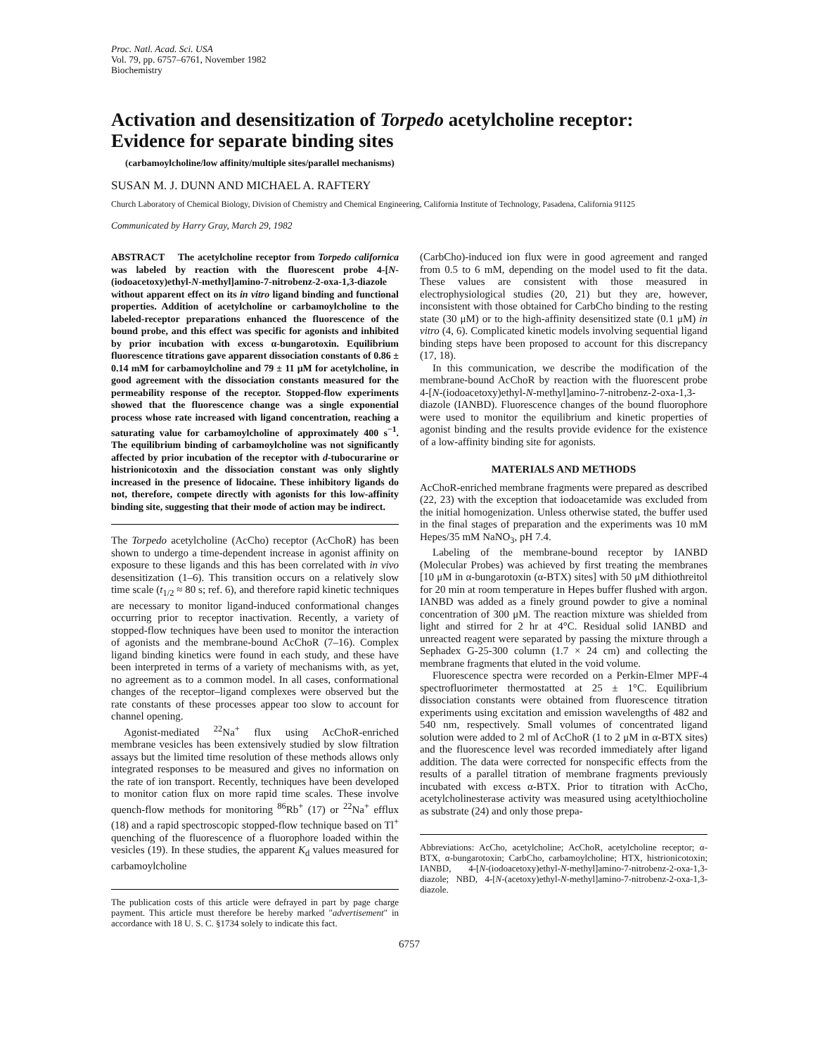Proc. Natl. Acad. Sci. USA
Vol. 79, pp. 6757–6761, November 1982
Biochemistry
Activation and desensitization of Torpedo acetylcholine receptor: Evidence for separate binding sites
(carbamoylcholine/low affinity/multiple sites/parallel mechanisms)
SUSAN M. J. DUNN AND MICHAEL A. RAFTERY
Church Laboratory of Chemical Biology, Division of Chemistry and Chemical Engineering, California Institute of Technology, Pasadena, California 91125
Communicated by Harry Gray, March 29, 1982
ABSTRACT The acetylcholine receptor from Torpedo californica was labeled by reaction with the fluorescent probe 4-[N-(iodoacetoxy)ethyl-N-methyl]amino-7-nitrobenz-2-oxa-1,3-diazole without apparent effect on its in vitro ligand binding and functional properties. Addition of acetylcholine or carbamoylcholine to the labeled-receptor preparations enhanced the fluorescence of the bound probe, and this effect was specific for agonists and inhibited by prior incubation with excess α-bungarotoxin. Equilibrium fluorescence titrations gave apparent dissociation constants of 0.86 ± 0.14 mM for carbamoylcholine and 79 ± 11 μM for acetylcholine, in good agreement with the dissociation constants measured for the permeability response of the receptor. Stopped-flow experiments showed that the fluorescence change was a single exponential process whose rate increased with ligand concentration, reaching a saturating value for carbamoylcholine of approximately 400 s<sup>−1</sup>. The equilibrium binding of carbamoylcholine was not significantly affected by prior incubation of the receptor with d-tubocurarine or histrionicotoxin and the dissociation constant was only slightly increased in the presence of lidocaine. These inhibitory ligands do not, therefore, compete directly with agonists for this low-affinity binding site, suggesting that their mode of action may be indirect.
The Torpedo acetylcholine (AcCho) receptor (AcChoR) has been shown to undergo a time-dependent increase in agonist affinity on exposure to these ligands and this has been correlated with in vivo desensitization (1–6). This transition occurs on a relatively slow time scale (t<sub>1/2</sub> ≈ 80 s; ref. 6), and therefore rapid kinetic techniques are necessary to monitor ligand-induced conformational changes occurring prior to receptor inactivation. Recently, a variety of stopped-flow techniques have been used to monitor the interaction of agonists and the membrane-bound AcChoR (7–16). Complex ligand binding kinetics were found in each study, and these have been interpreted in terms of a variety of mechanisms with, as yet, no agreement as to a common model. In all cases, conformational changes of the receptor–ligand complexes were observed but the rate constants of these processes appear too slow to account for channel opening.
Agonist-mediated <sup>22</sup>Na<sup>+</sup> flux using AcChoR-enriched membrane vesicles has been extensively studied by slow filtration assays but the limited time resolution of these methods allows only integrated responses to be measured and gives no information on the rate of ion transport. Recently, techniques have been developed to monitor cation flux on more rapid time scales. These involve quench-flow methods for monitoring <sup>86</sup>Rb<sup>+</sup> (17) or <sup>22</sup>Na<sup>+</sup> efflux (18) and a rapid spectroscopic stopped-flow technique based on Tl<sup>+</sup> quenching of the fluorescence of a fluorophore loaded within the vesicles (19). In these studies, the apparent K<sub>d</sub> values measured for carbamoylcholine
The publication costs of this article were defrayed in part by page charge payment. This article must therefore be hereby marked "advertisement" in accordance with 18 U. S. C. §1734 solely to indicate this fact.
(CarbCho)-induced ion flux were in good agreement and ranged from 0.5 to 6 mM, depending on the model used to fit the data. These values are consistent with those measured in electrophysiological studies (20, 21) but they are, however, inconsistent with those obtained for CarbCho binding to the resting state (30 μM) or to the high-affinity desensitized state (0.1 μM) in vitro (4, 6). Complicated kinetic models involving sequential ligand binding steps have been proposed to account for this discrepancy (17, 18).
In this communication, we describe the modification of the membrane-bound AcChoR by reaction with the fluorescent probe 4-[N-(iodoacetoxy)ethyl-N-methyl]amino-7-nitrobenz-2-oxa-1,3-diazole (IANBD). Fluorescence changes of the bound fluorophore were used to monitor the equilibrium and kinetic properties of agonist binding and the results provide evidence for the existence of a low-affinity binding site for agonists.
MATERIALS AND METHODS
AcChoR-enriched membrane fragments were prepared as described (22, 23) with the exception that iodoacetamide was excluded from the initial homogenization. Unless otherwise stated, the buffer used in the final stages of preparation and the experiments was 10 mM Hepes/35 mM NaNO<sub>3</sub>, pH 7.4.
Labeling of the membrane-bound receptor by IANBD (Molecular Probes) was achieved by first treating the membranes [10 μM in α-bungarotoxin (α-BTX) sites] with 50 μM dithiothreitol for 20 min at room temperature in Hepes buffer flushed with argon. IANBD was added as a finely ground powder to give a nominal concentration of 300 μM. The reaction mixture was shielded from light and stirred for 2 hr at 4°C. Residual solid IANBD and unreacted reagent were separated by passing the mixture through a Sephadex G-25-300 column (1.7 × 24 cm) and collecting the membrane fragments that eluted in the void volume.
Fluorescence spectra were recorded on a Perkin-Elmer MPF-4 spectrofluorimeter thermostatted at 25 ± 1°C. Equilibrium dissociation constants were obtained from fluorescence titration experiments using excitation and emission wavelengths of 482 and 540 nm, respectively. Small volumes of concentrated ligand solution were added to 2 ml of AcChoR (1 to 2 μM in α-BTX sites) and the fluorescence level was recorded immediately after ligand addition. The data were corrected for nonspecific effects from the results of a parallel titration of membrane fragments previously incubated with excess α-BTX. Prior to titration with AcCho, acetylcholinesterase activity was measured using acetylthiocholine as substrate (24) and only those prepa-
Abbreviations: AcCho, acetylcholine; AcChoR, acetylcholine receptor; α-BTX, α-bungarotoxin; CarbCho, carbamoylcholine; HTX, histrionicotoxin; IANBD, 4-[N-(iodoacetoxy)ethyl-N-methyl]amino-7-nitrobenz-2-oxa-1,3-diazole; NBD, 4-[N-(acetoxy)ethyl-N-methyl]amino-7-nitrobenz-2-oxa-1,3-diazole.
6757